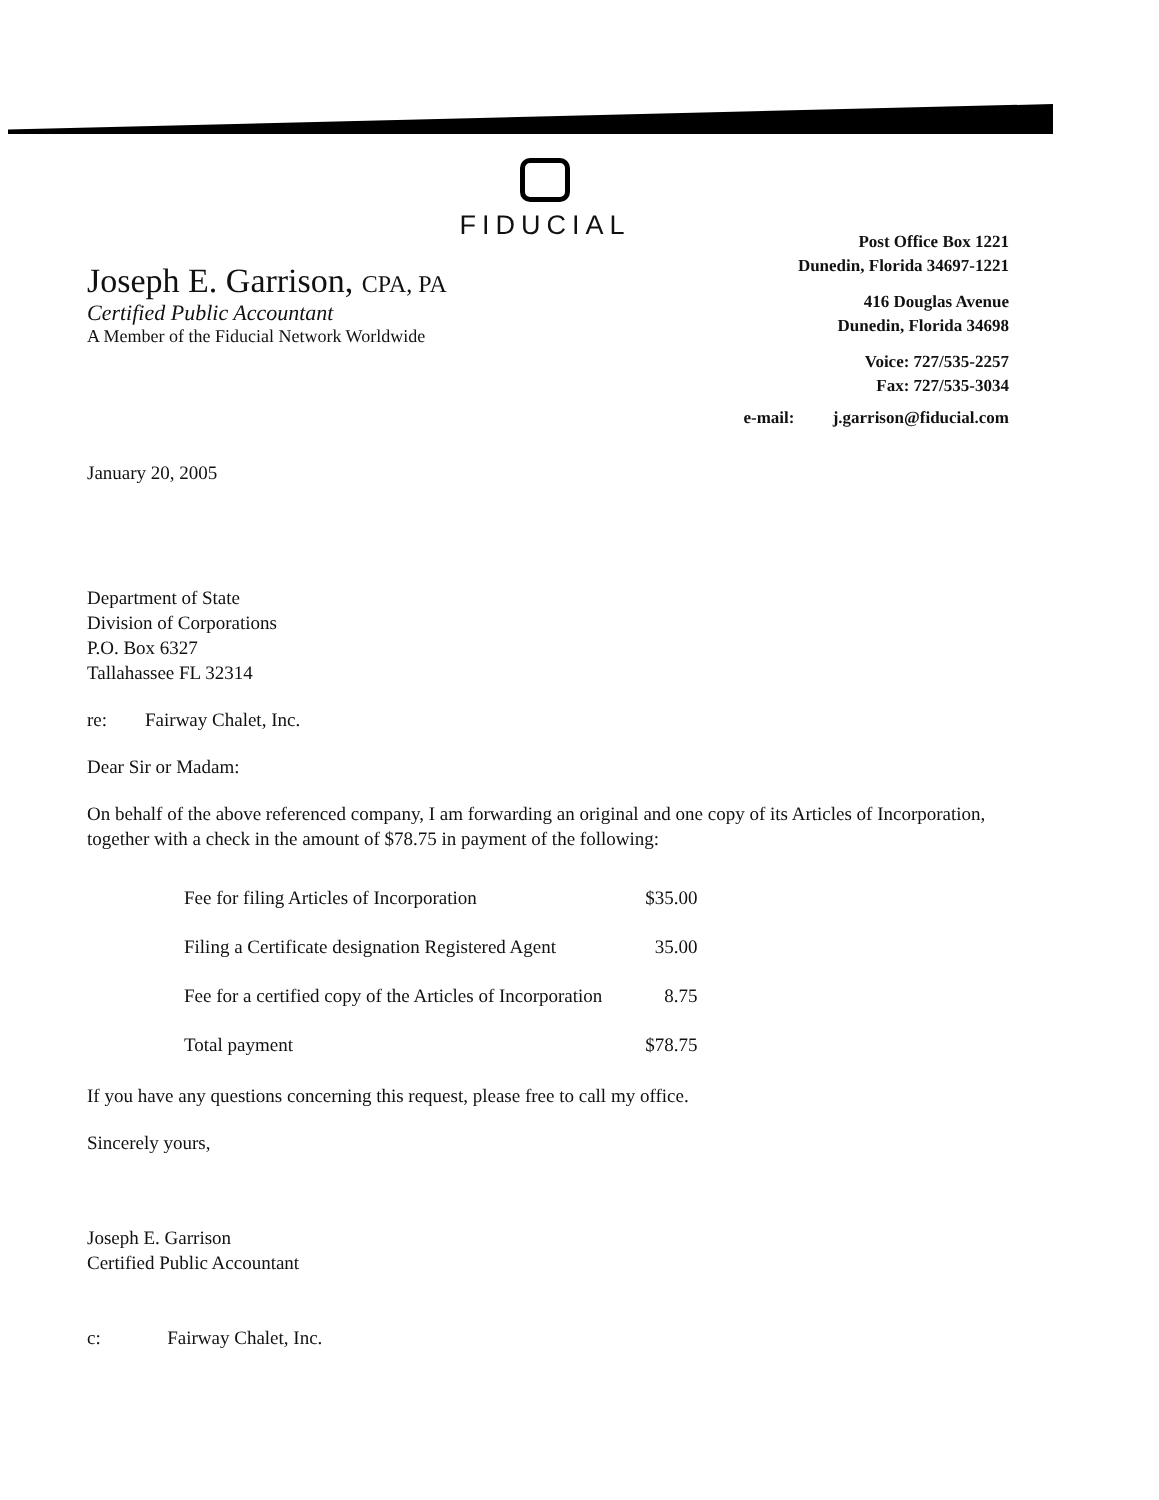FIDUCIAL
Joseph E. Garrison, CPA, PA
Certified Public Accountant
A Member of the Fiducial Network Worldwide
Post Office Box 1221
Dunedin, Florida 34697-1221
416 Douglas Avenue
Dunedin, Florida 34698
Voice: 727/535-2257
Fax: 727/535-3034
e-mail: j.garrison@fiducial.com
January 20, 2005
Department of State
Division of Corporations
P.O. Box 6327
Tallahassee FL 32314
re: Fairway Chalet, Inc.
Dear Sir or Madam:
On behalf of the above referenced company, I am forwarding an original and one copy of its Articles of Incorporation, together with a check in the amount of $78.75 in payment of the following:
| Fee for filing Articles of Incorporation | $35.00 |
| Filing a Certificate designation Registered Agent | 35.00 |
| Fee for a certified copy of the Articles of Incorporation | 8.75 |
| Total payment | $78.75 |
If you have any questions concerning this request, please free to call my office.
Sincerely yours,
Joseph E. Garrison
Certified Public Accountant
c: Fairway Chalet, Inc.